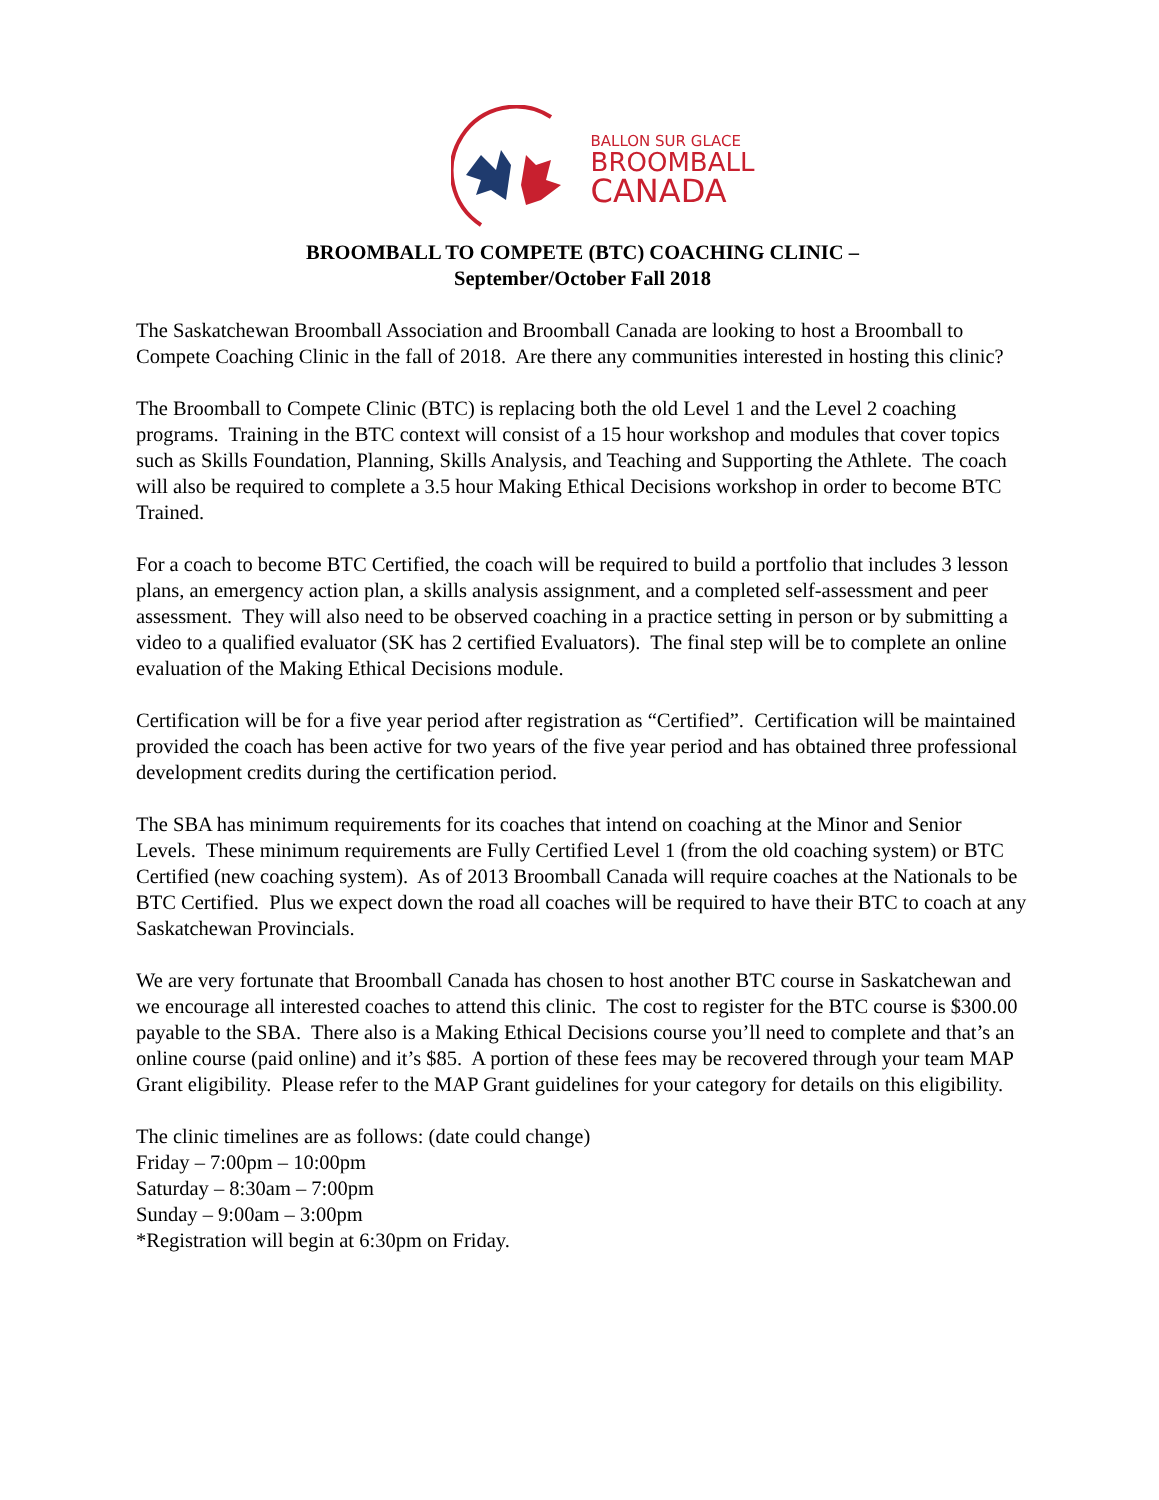BALLON SUR GLACE
BROOMBALL
CANADA
BROOMBALL TO COMPETE (BTC) COACHING CLINIC –
September/October Fall 2018
The Saskatchewan Broomball Association and Broomball Canada are looking to host a Broomball to Compete Coaching Clinic in the fall of 2018. Are there any communities interested in hosting this clinic?
The Broomball to Compete Clinic (BTC) is replacing both the old Level 1 and the Level 2 coaching programs. Training in the BTC context will consist of a 15 hour workshop and modules that cover topics such as Skills Foundation, Planning, Skills Analysis, and Teaching and Supporting the Athlete. The coach will also be required to complete a 3.5 hour Making Ethical Decisions workshop in order to become BTC Trained.
For a coach to become BTC Certified, the coach will be required to build a portfolio that includes 3 lesson plans, an emergency action plan, a skills analysis assignment, and a completed self-assessment and peer assessment. They will also need to be observed coaching in a practice setting in person or by submitting a video to a qualified evaluator (SK has 2 certified Evaluators). The final step will be to complete an online evaluation of the Making Ethical Decisions module.
Certification will be for a five year period after registration as “Certified”. Certification will be maintained provided the coach has been active for two years of the five year period and has obtained three professional development credits during the certification period.
The SBA has minimum requirements for its coaches that intend on coaching at the Minor and Senior Levels. These minimum requirements are Fully Certified Level 1 (from the old coaching system) or BTC Certified (new coaching system). As of 2013 Broomball Canada will require coaches at the Nationals to be BTC Certified. Plus we expect down the road all coaches will be required to have their BTC to coach at any Saskatchewan Provincials.
We are very fortunate that Broomball Canada has chosen to host another BTC course in Saskatchewan and we encourage all interested coaches to attend this clinic. The cost to register for the BTC course is $300.00 payable to the SBA. There also is a Making Ethical Decisions course you’ll need to complete and that’s an online course (paid online) and it’s $85. A portion of these fees may be recovered through your team MAP Grant eligibility. Please refer to the MAP Grant guidelines for your category for details on this eligibility.
The clinic timelines are as follows: (date could change)
Friday – 7:00pm – 10:00pm
Saturday – 8:30am – 7:00pm
Sunday – 9:00am – 3:00pm
*Registration will begin at 6:30pm on Friday.